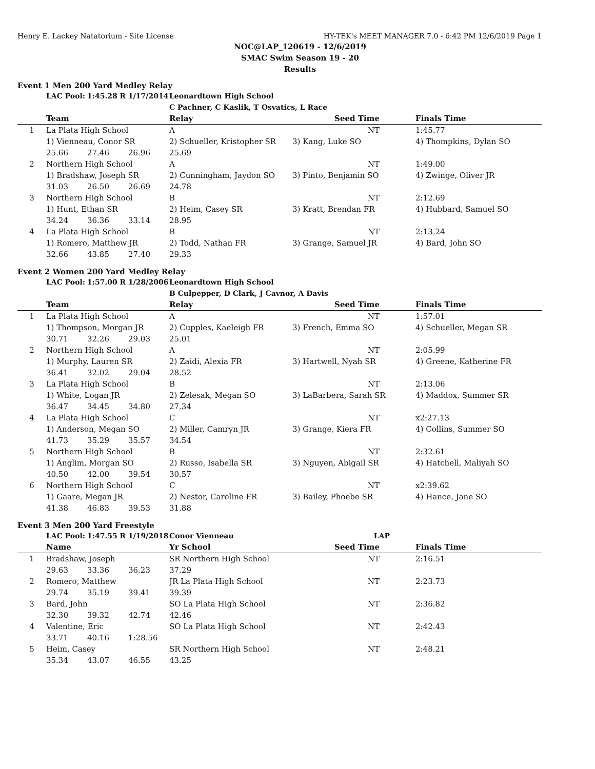Henry E. Lackey Natatorium - Site License HY-TEK's MEET MANAGER 7.0 - 6:42 PM 12/6/2019 Page 1
NOC@LAP_120619 - 12/6/2019
SMAC Swim Season 19 - 20
Results
Event 1 Men 200 Yard Medley Relay
| | LAC Pool: | 1:45.28 R | 1/17/2014 | Leonardtown High School | | |
| | | | | C Pachner, C Kaslik, T Osvatics, L Race | | |
| | Team | | | Relay | Seed Time | Finals Time |
| 1 | La Plata High School | | | A | NT | 1:45.77 |
| | 1) Vienneau, Conor SR | | | 2) Schueller, Kristopher SR | 3) Kang, Luke SO | 4) Thompkins, Dylan SO |
| | 25.66 | 27.46 | 26.96 | 25.69 | | |
| 2 | Northern High School | | | A | NT | 1:49.00 |
| | 1) Bradshaw, Joseph SR | | | 2) Cunningham, Jaydon SO | 3) Pinto, Benjamin SO | 4) Zwinge, Oliver JR |
| | 31.03 | 26.50 | 26.69 | 24.78 | | |
| 3 | Northern High School | | | B | NT | 2:12.69 |
| | 1) Hunt, Ethan SR | | | 2) Heim, Casey SR | 3) Kratt, Brendan FR | 4) Hubbard, Samuel SO |
| | 34.24 | 36.36 | 33.14 | 28.95 | | |
| 4 | La Plata High School | | | B | NT | 2:13.24 |
| | 1) Romero, Matthew JR | | | 2) Todd, Nathan FR | 3) Grange, Samuel JR | 4) Bard, John SO |
| | 32.66 | 43.85 | 27.40 | 29.33 | | |
Event 2 Women 200 Yard Medley Relay
| | LAC Pool: | 1:57.00 R | 1/28/2006 | Leonardtown High School | | |
| | | | | B Culpepper, D Clark, J Cavnor, A Davis | | |
| | Team | | | Relay | Seed Time | Finals Time |
| 1 | La Plata High School | | | A | NT | 1:57.01 |
| | 1) Thompson, Morgan JR | | | 2) Cupples, Kaeleigh FR | 3) French, Emma SO | 4) Schueller, Megan SR |
| | 30.71 | 32.26 | 29.03 | 25.01 | | |
| 2 | Northern High School | | | A | NT | 2:05.99 |
| | 1) Murphy, Lauren SR | | | 2) Zaidi, Alexia FR | 3) Hartwell, Nyah SR | 4) Greene, Katherine FR |
| | 36.41 | 32.02 | 29.04 | 28.52 | | |
| 3 | La Plata High School | | | B | NT | 2:13.06 |
| | 1) White, Logan JR | | | 2) Zelesak, Megan SO | 3) LaBarbera, Sarah SR | 4) Maddox, Summer SR |
| | 36.47 | 34.45 | 34.80 | 27.34 | | |
| 4 | La Plata High School | | | C | NT | x2:27.13 |
| | 1) Anderson, Megan SO | | | 2) Miller, Camryn JR | 3) Grange, Kiera FR | 4) Collins, Summer SO |
| | 41.73 | 35.29 | 35.57 | 34.54 | | |
| 5 | Northern High School | | | B | NT | 2:32.61 |
| | 1) Anglim, Morgan SO | | | 2) Russo, Isabella SR | 3) Nguyen, Abigail SR | 4) Hatchell, Maliyah SO |
| | 40.50 | 42.00 | 39.54 | 30.57 | | |
| 6 | Northern High School | | | C | NT | x2:39.62 |
| | 1) Gaare, Megan JR | | | 2) Nestor, Caroline FR | 3) Bailey, Phoebe SR | 4) Hance, Jane SO |
| | 41.38 | 46.83 | 39.53 | 31.88 | | |
Event 3 Men 200 Yard Freestyle
| | LAC Pool: | 1:47.55 R | 1/19/2018 | Conor Vienneau | LAP | |
| | Name | | | Yr School | Seed Time | Finals Time |
| 1 | Bradshaw, Joseph | | | SR Northern High School | NT | 2:16.51 |
| | 29.63 | 33.36 | 36.23 | 37.29 | | |
| 2 | Romero, Matthew | | | JR La Plata High School | NT | 2:23.73 |
| | 29.74 | 35.19 | 39.41 | 39.39 | | |
| 3 | Bard, John | | | SO La Plata High School | NT | 2:36.82 |
| | 32.30 | 39.32 | 42.74 | 42.46 | | |
| 4 | Valentine, Eric | | | SO La Plata High School | NT | 2:42.43 |
| | 33.71 | 40.16 | 1:28.56 | | | |
| 5 | Heim, Casey | | | SR Northern High School | NT | 2:48.21 |
| | 35.34 | 43.07 | 46.55 | 43.25 | | |